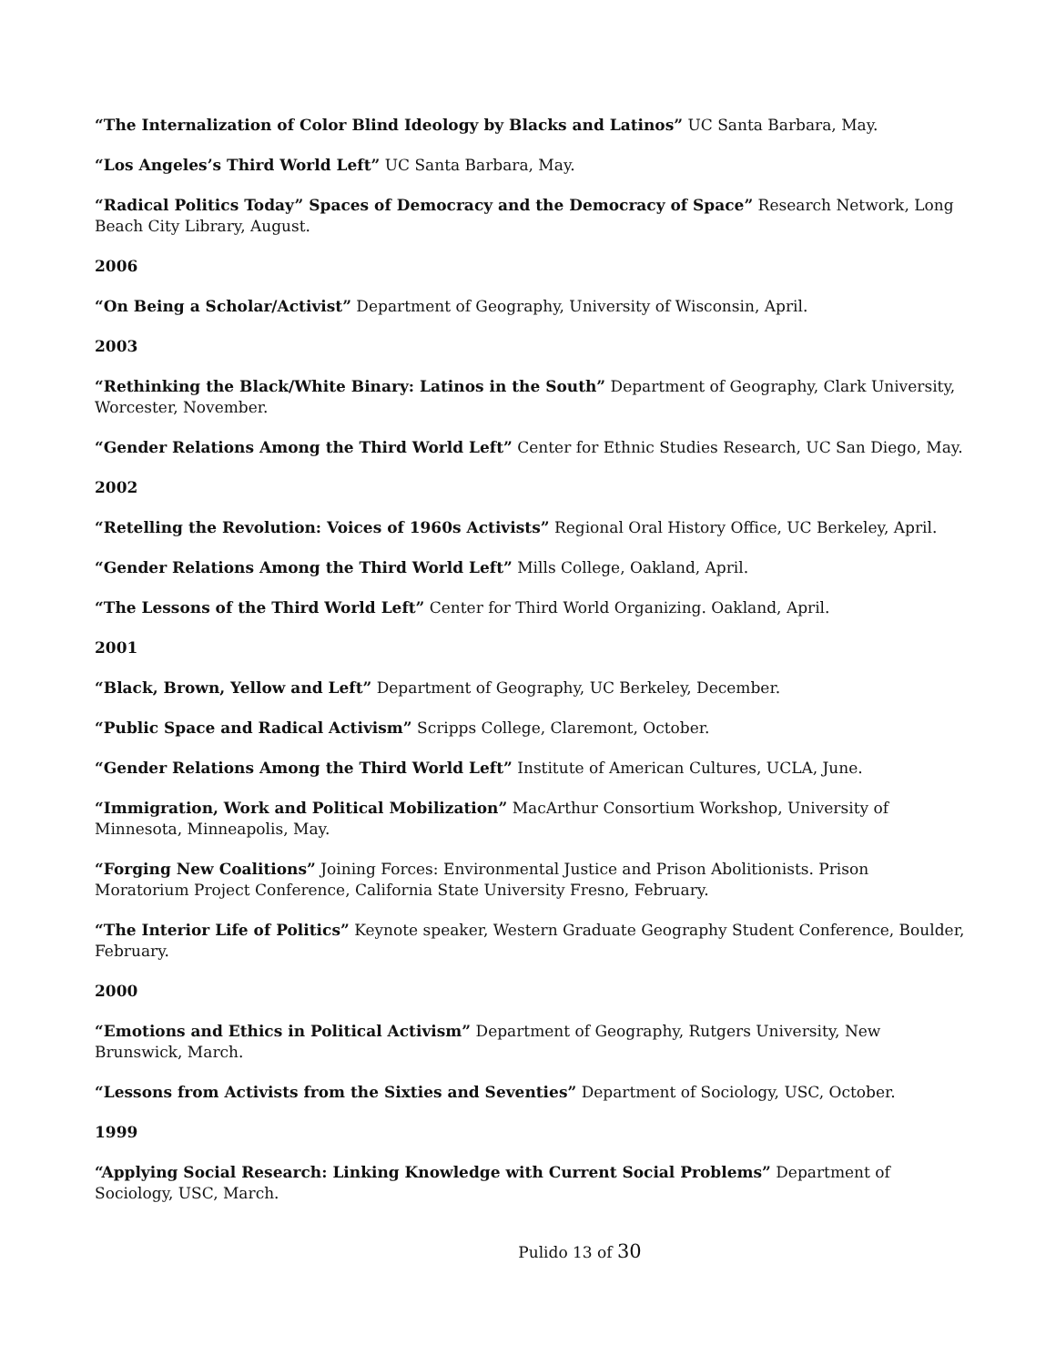“The Internalization of Color Blind Ideology by Blacks and Latinos” UC Santa Barbara, May.
“Los Angeles’s Third World Left” UC Santa Barbara, May.
“Radical Politics Today” Spaces of Democracy and the Democracy of Space” Research Network, Long Beach City Library, August.
2006
“On Being a Scholar/Activist” Department of Geography, University of Wisconsin, April.
2003
“Rethinking the Black/White Binary: Latinos in the South” Department of Geography, Clark University, Worcester, November.
“Gender Relations Among the Third World Left” Center for Ethnic Studies Research, UC San Diego, May.
2002
“Retelling the Revolution: Voices of 1960s Activists” Regional Oral History Office, UC Berkeley, April.
“Gender Relations Among the Third World Left” Mills College, Oakland, April.
“The Lessons of the Third World Left” Center for Third World Organizing. Oakland, April.
2001
“Black, Brown, Yellow and Left” Department of Geography, UC Berkeley, December.
“Public Space and Radical Activism” Scripps College, Claremont, October.
“Gender Relations Among the Third World Left” Institute of American Cultures, UCLA, June.
“Immigration, Work and Political Mobilization” MacArthur Consortium Workshop, University of Minnesota, Minneapolis, May.
“Forging New Coalitions” Joining Forces: Environmental Justice and Prison Abolitionists. Prison Moratorium Project Conference, California State University Fresno, February.
“The Interior Life of Politics” Keynote speaker, Western Graduate Geography Student Conference, Boulder, February.
2000
“Emotions and Ethics in Political Activism” Department of Geography, Rutgers University, New Brunswick, March.
“Lessons from Activists from the Sixties and Seventies” Department of Sociology, USC, October.
1999
“Applying Social Research: Linking Knowledge with Current Social Problems” Department of Sociology, USC, March.
Pulido 13 of 30